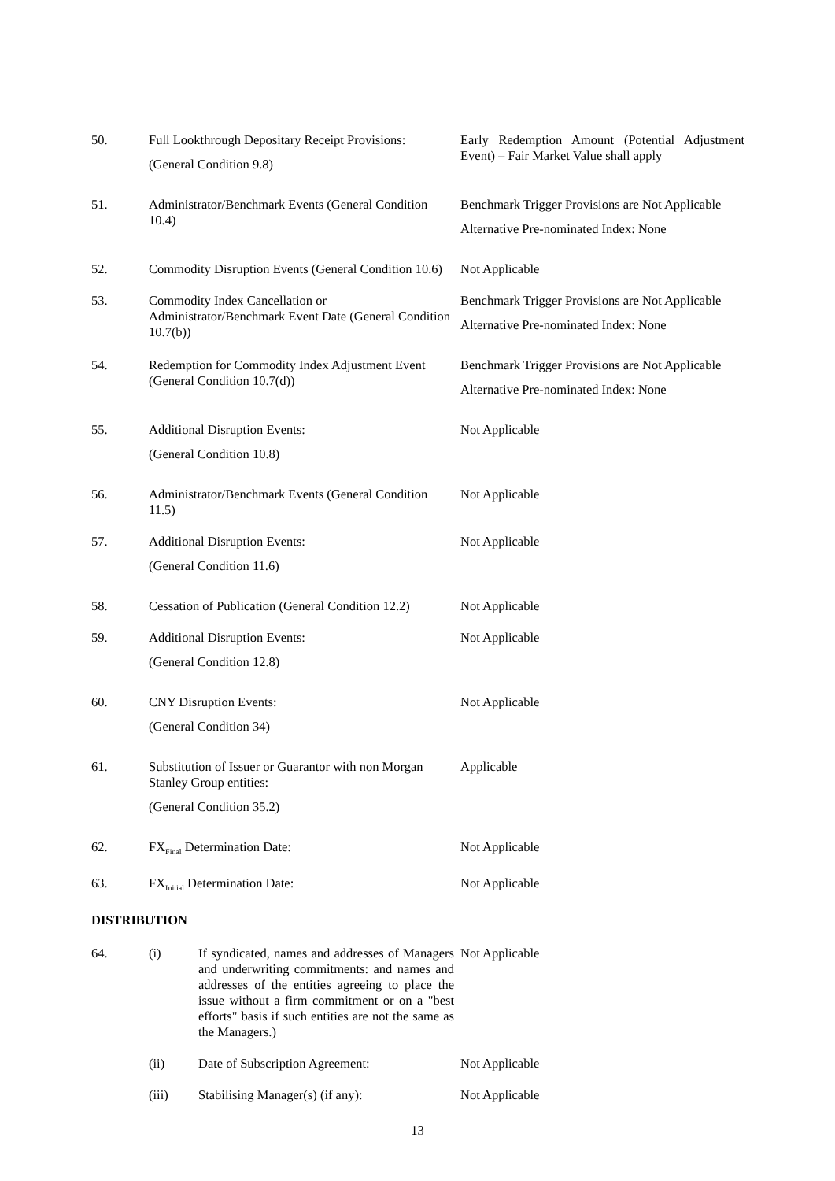50. Full Lookthrough Depositary Receipt Provisions:
(General Condition 9.8)
Early Redemption Amount (Potential Adjustment Event) – Fair Market Value shall apply
51. Administrator/Benchmark Events (General Condition 10.4)
Benchmark Trigger Provisions are Not Applicable
Alternative Pre-nominated Index: None
52. Commodity Disruption Events (General Condition 10.6)
Not Applicable
53. Commodity Index Cancellation or Administrator/Benchmark Event Date (General Condition 10.7(b))
Benchmark Trigger Provisions are Not Applicable
Alternative Pre-nominated Index: None
54. Redemption for Commodity Index Adjustment Event (General Condition 10.7(d))
Benchmark Trigger Provisions are Not Applicable
Alternative Pre-nominated Index: None
55. Additional Disruption Events:
(General Condition 10.8)
Not Applicable
56. Administrator/Benchmark Events (General Condition 11.5)
Not Applicable
57. Additional Disruption Events:
(General Condition 11.6)
Not Applicable
58. Cessation of Publication (General Condition 12.2)
Not Applicable
59. Additional Disruption Events:
(General Condition 12.8)
Not Applicable
60. CNY Disruption Events:
(General Condition 34)
Not Applicable
61. Substitution of Issuer or Guarantor with non Morgan Stanley Group entities:
(General Condition 35.2)
Applicable
62. FX<sub>Final</sub> Determination Date: Not Applicable
63. FX<sub>Initial</sub> Determination Date: Not Applicable
DISTRIBUTION
64. (i) If syndicated, names and addresses of Managers and underwriting commitments: and names and addresses of the entities agreeing to place the issue without a firm commitment or on a "best efforts" basis if such entities are not the same as the Managers.)
Not Applicable
(ii) Date of Subscription Agreement: Not Applicable
(iii) Stabilising Manager(s) (if any): Not Applicable
13